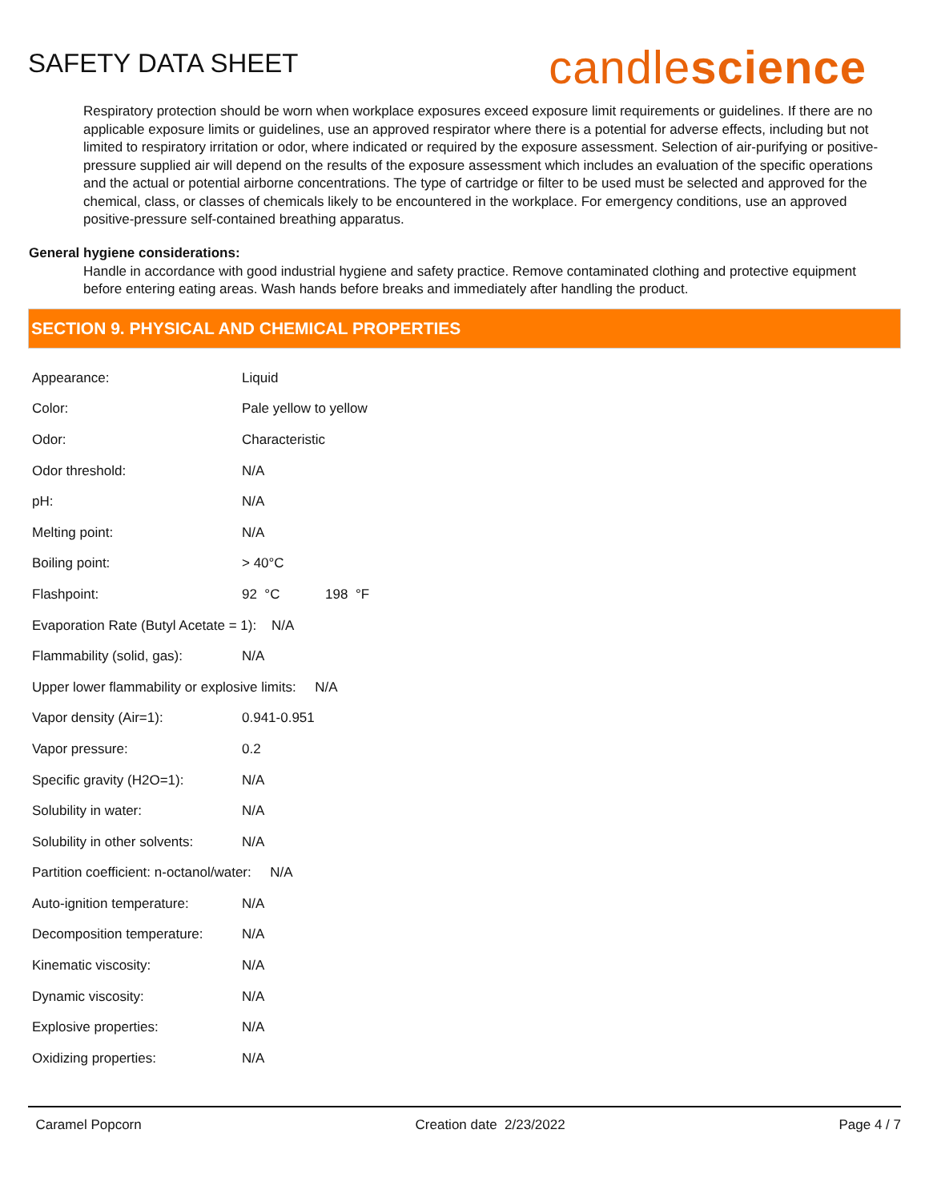SAFETY DATA SHEET
candlescience
Respiratory protection should be worn when workplace exposures exceed exposure limit requirements or guidelines. If there are no applicable exposure limits or guidelines, use an approved respirator where there is a potential for adverse effects, including but not limited to respiratory irritation or odor, where indicated or required by the exposure assessment. Selection of air-purifying or positive-pressure supplied air will depend on the results of the exposure assessment which includes an evaluation of the specific operations and the actual or potential airborne concentrations. The type of cartridge or filter to be used must be selected and approved for the chemical, class, or classes of chemicals likely to be encountered in the workplace. For emergency conditions, use an approved positive-pressure self-contained breathing apparatus.
General hygiene considerations:
Handle in accordance with good industrial hygiene and safety practice. Remove contaminated clothing and protective equipment before entering eating areas. Wash hands before breaks and immediately after handling the product.
SECTION 9. PHYSICAL AND CHEMICAL PROPERTIES
| Appearance: | Liquid |
| Color: | Pale yellow to yellow |
| Odor: | Characteristic |
| Odor threshold: | N/A |
| pH: | N/A |
| Melting point: | N/A |
| Boiling point: | > 40°C |
| Flashpoint: | 92 °C 198 °F |
| Evaporation Rate (Butyl Acetate = 1): N/A | |
| Flammability (solid, gas): | N/A |
| Upper lower flammability or explosive limits: N/A | |
| Vapor density (Air=1): | 0.941-0.951 |
| Vapor pressure: | 0.2 |
| Specific gravity (H2O=1): | N/A |
| Solubility in water: | N/A |
| Solubility in other solvents: | N/A |
| Partition coefficient: n-octanol/water: N/A | |
| Auto-ignition temperature: | N/A |
| Decomposition temperature: | N/A |
| Kinematic viscosity: | N/A |
| Dynamic viscosity: | N/A |
| Explosive properties: | N/A |
| Oxidizing properties: | N/A |
Caramel Popcorn Creation date 2/23/2022 Page 4 / 7